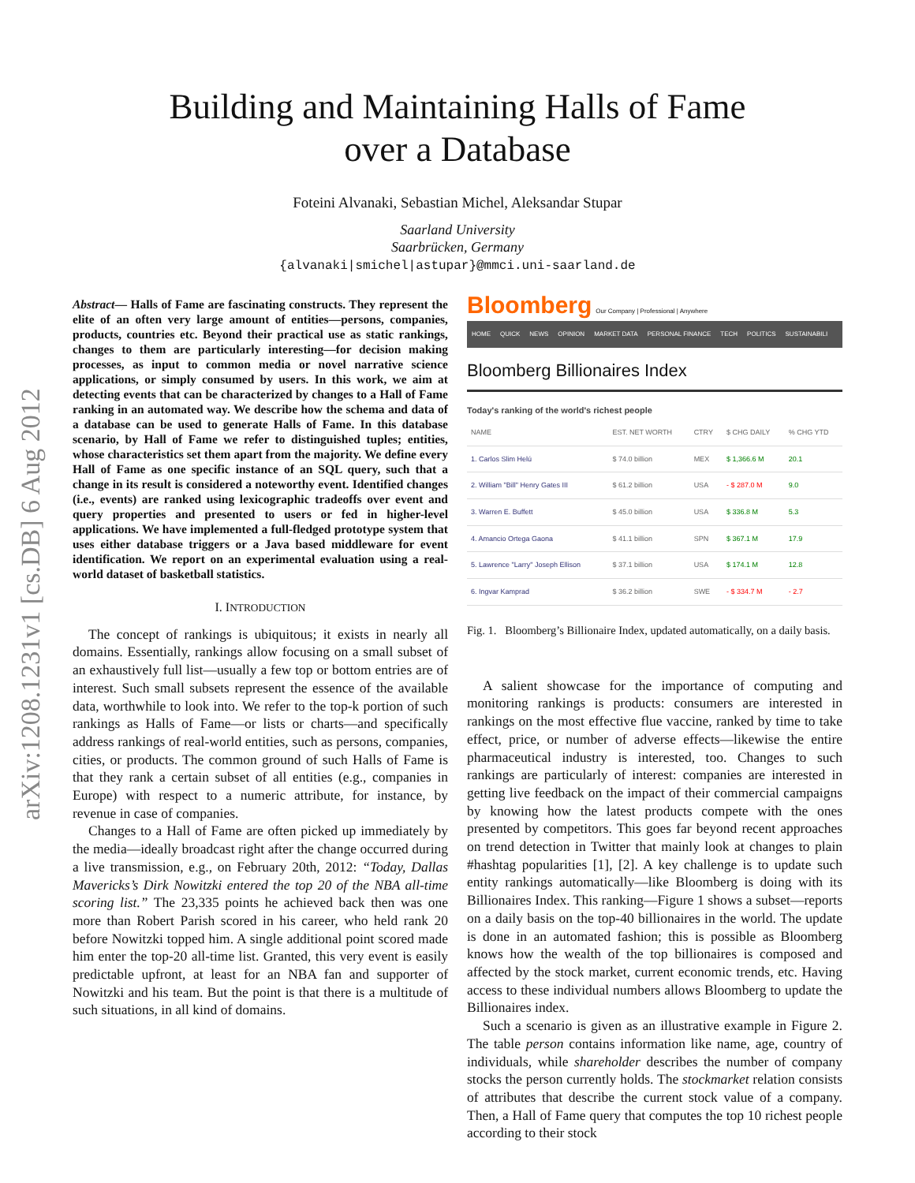arXiv:1208.1231v1 [cs.DB] 6 Aug 2012
Building and Maintaining Halls of Fame
over a Database
Foteini Alvanaki, Sebastian Michel, Aleksandar Stupar
Saarland University
Saarbrücken, Germany
{alvanaki|smichel|astupar}@mmci.uni-saarland.de
Abstract— Halls of Fame are fascinating constructs. They represent the elite of an often very large amount of entities—persons, companies, products, countries etc. Beyond their practical use as static rankings, changes to them are particularly interesting—for decision making processes, as input to common media or novel narrative science applications, or simply consumed by users. In this work, we aim at detecting events that can be characterized by changes to a Hall of Fame ranking in an automated way. We describe how the schema and data of a database can be used to generate Halls of Fame. In this database scenario, by Hall of Fame we refer to distinguished tuples; entities, whose characteristics set them apart from the majority. We define every Hall of Fame as one specific instance of an SQL query, such that a change in its result is considered a noteworthy event. Identified changes (i.e., events) are ranked using lexicographic tradeoffs over event and query properties and presented to users or fed in higher-level applications. We have implemented a full-fledged prototype system that uses either database triggers or a Java based middleware for event identification. We report on an experimental evaluation using a real-world dataset of basketball statistics.
I. INTRODUCTION
The concept of rankings is ubiquitous; it exists in nearly all domains. Essentially, rankings allow focusing on a small subset of an exhaustively full list—usually a few top or bottom entries are of interest. Such small subsets represent the essence of the available data, worthwhile to look into. We refer to the top-k portion of such rankings as Halls of Fame—or lists or charts—and specifically address rankings of real-world entities, such as persons, companies, cities, or products. The common ground of such Halls of Fame is that they rank a certain subset of all entities (e.g., companies in Europe) with respect to a numeric attribute, for instance, by revenue in case of companies.
Changes to a Hall of Fame are often picked up immediately by the media—ideally broadcast right after the change occurred during a live transmission, e.g., on February 20th, 2012: “Today, Dallas Mavericks’s Dirk Nowitzki entered the top 20 of the NBA all-time scoring list.” The 23,335 points he achieved back then was one more than Robert Parish scored in his career, who held rank 20 before Nowitzki topped him. A single additional point scored made him enter the top-20 all-time list. Granted, this very event is easily predictable upfront, at least for an NBA fan and supporter of Nowitzki and his team. But the point is that there is a multitude of such situations, in all kind of domains.
Bloomberg Our Company | Professional | Anywhere
HOME QUICK NEWS OPINION MARKET DATA PERSONAL FINANCE TECH POLITICS SUSTAINABILI
Bloomberg Billionaires Index
Today's ranking of the world's richest people
| NAME | EST. NET WORTH | CTRY | $ CHG DAILY | % CHG YTD |
| --- | --- | --- | --- | --- |
| 1. Carlos Slim Helú | $ 74.0 billion | MEX | $ 1,366.6 M | 20.1 |
| 2. William "Bill" Henry Gates III | $ 61.2 billion | USA | - $ 287.0 M | 9.0 |
| 3. Warren E. Buffett | $ 45.0 billion | USA | $ 336.8 M | 5.3 |
| 4. Amancio Ortega Gaona | $ 41.1 billion | SPN | $ 367.1 M | 17.9 |
| 5. Lawrence "Larry" Joseph Ellison | $ 37.1 billion | USA | $ 174.1 M | 12.8 |
| 6. Ingvar Kamprad | $ 36.2 billion | SWE | - $ 334.7 M | - 2.7 |
Fig. 1. Bloomberg’s Billionaire Index, updated automatically, on a daily basis.
A salient showcase for the importance of computing and monitoring rankings is products: consumers are interested in rankings on the most effective flue vaccine, ranked by time to take effect, price, or number of adverse effects—likewise the entire pharmaceutical industry is interested, too. Changes to such rankings are particularly of interest: companies are interested in getting live feedback on the impact of their commercial campaigns by knowing how the latest products compete with the ones presented by competitors. This goes far beyond recent approaches on trend detection in Twitter that mainly look at changes to plain #hashtag popularities [1], [2]. A key challenge is to update such entity rankings automatically—like Bloomberg is doing with its Billionaires Index. This ranking—Figure 1 shows a subset—reports on a daily basis on the top-40 billionaires in the world. The update is done in an automated fashion; this is possible as Bloomberg knows how the wealth of the top billionaires is composed and affected by the stock market, current economic trends, etc. Having access to these individual numbers allows Bloomberg to update the Billionaires index.
Such a scenario is given as an illustrative example in Figure 2. The table person contains information like name, age, country of individuals, while shareholder describes the number of company stocks the person currently holds. The stockmarket relation consists of attributes that describe the current stock value of a company. Then, a Hall of Fame query that computes the top 10 richest people according to their stock